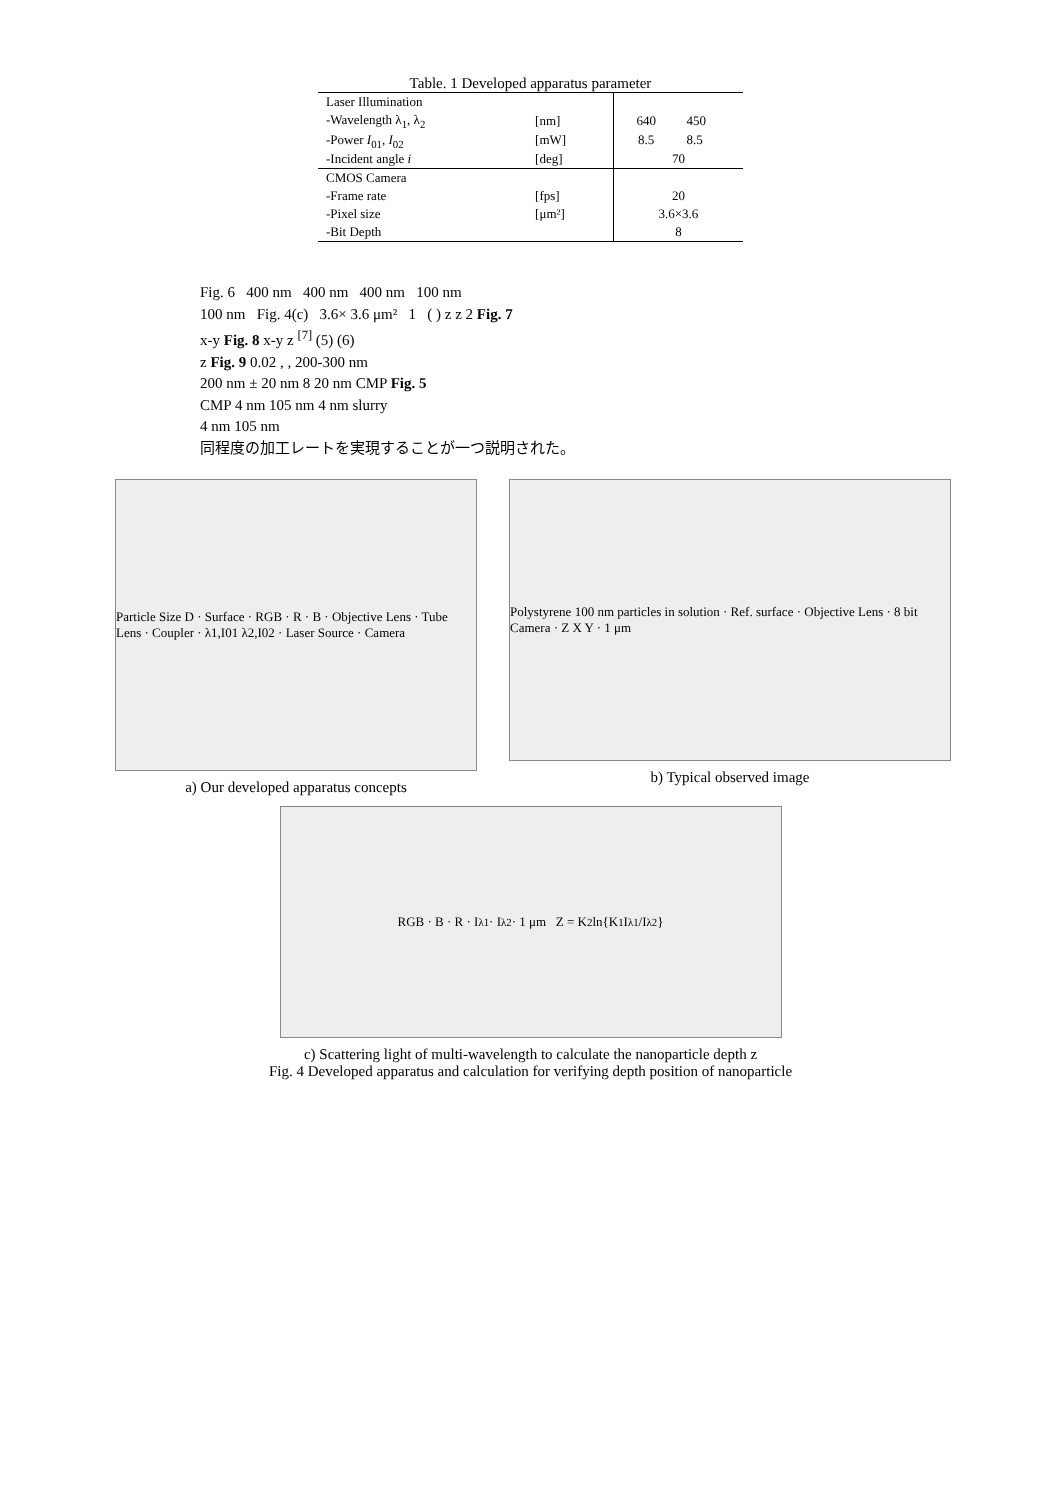Table. 1 Developed apparatus parameter
| Laser Illumination | | | |
| -Wavelength λ<sub>1</sub>, λ<sub>2</sub> | [nm] | 640 | 450 |
| -Power I<sub>01</sub>, I<sub>02</sub> | [mW] | 8.5 | 8.5 |
| -Incident angle i | [deg] | 70 | |
| CMOS Camera | | | |
| -Frame rate | [fps] | 20 | |
| -Pixel size | [μm²] | 3.6×3.6 | |
| -Bit Depth | | 8 | |
Fig. 6 400 nm 400 nm 400 nm 100 nm
100 nm Fig. 4(c) 3.6× 3.6 μm² 1 ( ) z z 2 Fig. 7
x-y Fig. 8 x-y z <sup>[7]</sup> (5) (6)
z Fig. 9 0.02 , , 200-300 nm
200 nm ± 20 nm 8 20 nm CMP Fig. 5
CMP 4 nm 105 nm 4 nm slurry
4 nm 105 nm
同程度の加工レートを実現することが一つ説明された。
Particle Size D · Surface · RGB · R · B · Objective Lens · Tube Lens · Coupler · λ1,I01 λ2,I02 · Laser Source · Camera
a) Our developed apparatus concepts
Polystyrene 100 nm particles in solution · Ref. surface · Objective Lens · 8 bit Camera · Z X Y · 1 μm
b) Typical observed image
RGB · B · R · I<sub>λ1</sub> · I<sub>λ2</sub> · 1 μm Z = K<sub>2</sub>ln{K<sub>1</sub> I<sub>λ1</sub>/I<sub>λ2</sub>}
c) Scattering light of multi-wavelength to calculate the nanoparticle depth z
Fig. 4 Developed apparatus and calculation for verifying depth position of nanoparticle